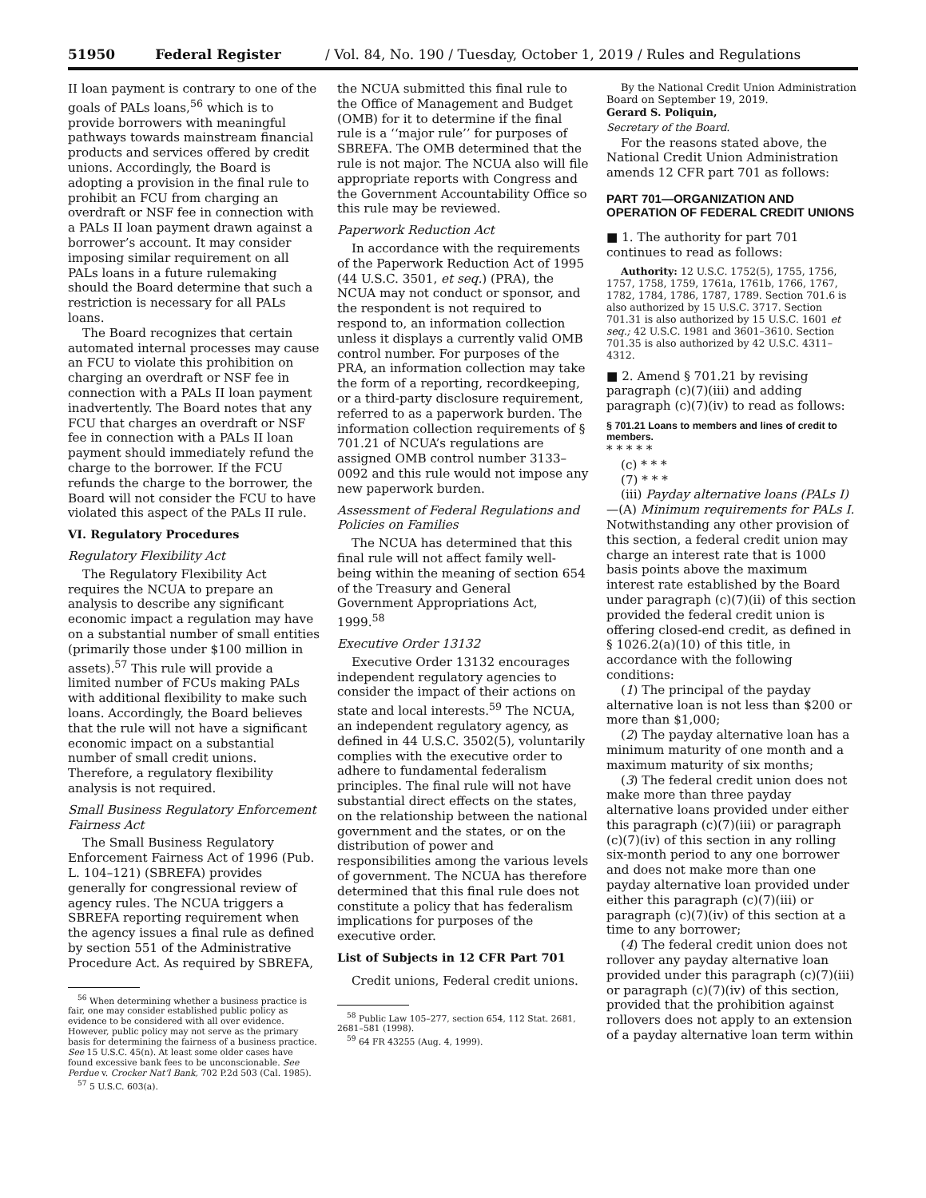51950 Federal Register / Vol. 84, No. 190 / Tuesday, October 1, 2019 / Rules and Regulations
II loan payment is contrary to one of the goals of PALs loans,<sup>56</sup> which is to provide borrowers with meaningful pathways towards mainstream financial products and services offered by credit unions. Accordingly, the Board is adopting a provision in the final rule to prohibit an FCU from charging an overdraft or NSF fee in connection with a PALs II loan payment drawn against a borrower’s account. It may consider imposing similar requirement on all PALs loans in a future rulemaking should the Board determine that such a restriction is necessary for all PALs loans.
The Board recognizes that certain automated internal processes may cause an FCU to violate this prohibition on charging an overdraft or NSF fee in connection with a PALs II loan payment inadvertently. The Board notes that any FCU that charges an overdraft or NSF fee in connection with a PALs II loan payment should immediately refund the charge to the borrower. If the FCU refunds the charge to the borrower, the Board will not consider the FCU to have violated this aspect of the PALs II rule.
VI. Regulatory Procedures
Regulatory Flexibility Act
The Regulatory Flexibility Act requires the NCUA to prepare an analysis to describe any significant economic impact a regulation may have on a substantial number of small entities (primarily those under $100 million in assets).<sup>57</sup> This rule will provide a limited number of FCUs making PALs with additional flexibility to make such loans. Accordingly, the Board believes that the rule will not have a significant economic impact on a substantial number of small credit unions. Therefore, a regulatory flexibility analysis is not required.
Small Business Regulatory Enforcement Fairness Act
The Small Business Regulatory Enforcement Fairness Act of 1996 (Pub. L. 104–121) (SBREFA) provides generally for congressional review of agency rules. The NCUA triggers a SBREFA reporting requirement when the agency issues a final rule as defined by section 551 of the Administrative Procedure Act. As required by SBREFA,
<sup>56</sup> When determining whether a business practice is fair, one may consider established public policy as evidence to be considered with all over evidence. However, public policy may not serve as the primary basis for determining the fairness of a business practice. See 15 U.S.C. 45(n). At least some older cases have found excessive bank fees to be unconscionable. See Perdue v. Crocker Nat’l Bank, 702 P.2d 503 (Cal. 1985).
<sup>57</sup> 5 U.S.C. 603(a).
the NCUA submitted this final rule to the Office of Management and Budget (OMB) for it to determine if the final rule is a ‘‘major rule’’ for purposes of SBREFA. The OMB determined that the rule is not major. The NCUA also will file appropriate reports with Congress and the Government Accountability Office so this rule may be reviewed.
Paperwork Reduction Act
In accordance with the requirements of the Paperwork Reduction Act of 1995 (44 U.S.C. 3501, et seq.) (PRA), the NCUA may not conduct or sponsor, and the respondent is not required to respond to, an information collection unless it displays a currently valid OMB control number. For purposes of the PRA, an information collection may take the form of a reporting, recordkeeping, or a third-party disclosure requirement, referred to as a paperwork burden. The information collection requirements of § 701.21 of NCUA’s regulations are assigned OMB control number 3133–0092 and this rule would not impose any new paperwork burden.
Assessment of Federal Regulations and Policies on Families
The NCUA has determined that this final rule will not affect family well-being within the meaning of section 654 of the Treasury and General Government Appropriations Act, 1999.<sup>58</sup>
Executive Order 13132
Executive Order 13132 encourages independent regulatory agencies to consider the impact of their actions on state and local interests.<sup>59</sup> The NCUA, an independent regulatory agency, as defined in 44 U.S.C. 3502(5), voluntarily complies with the executive order to adhere to fundamental federalism principles. The final rule will not have substantial direct effects on the states, on the relationship between the national government and the states, or on the distribution of power and responsibilities among the various levels of government. The NCUA has therefore determined that this final rule does not constitute a policy that has federalism implications for purposes of the executive order.
List of Subjects in 12 CFR Part 701
Credit unions, Federal credit unions.
<sup>58</sup> Public Law 105–277, section 654, 112 Stat. 2681, 2681–581 (1998).
<sup>59</sup> 64 FR 43255 (Aug. 4, 1999).
By the National Credit Union Administration Board on September 19, 2019.
Gerard S. Poliquin,
Secretary of the Board.
For the reasons stated above, the National Credit Union Administration amends 12 CFR part 701 as follows:
PART 701—ORGANIZATION AND OPERATION OF FEDERAL CREDIT UNIONS
■ 1. The authority for part 701 continues to read as follows:
Authority: 12 U.S.C. 1752(5), 1755, 1756, 1757, 1758, 1759, 1761a, 1761b, 1766, 1767, 1782, 1784, 1786, 1787, 1789. Section 701.6 is also authorized by 15 U.S.C. 3717. Section 701.31 is also authorized by 15 U.S.C. 1601 et seq.; 42 U.S.C. 1981 and 3601–3610. Section 701.35 is also authorized by 42 U.S.C. 4311–4312.
■ 2. Amend § 701.21 by revising paragraph (c)(7)(iii) and adding paragraph (c)(7)(iv) to read as follows:
§ 701.21 Loans to members and lines of credit to members.
* * * * *
(c) * * *
(7) * * *
(iii) Payday alternative loans (PALs I)—(A) Minimum requirements for PALs I. Notwithstanding any other provision of this section, a federal credit union may charge an interest rate that is 1000 basis points above the maximum interest rate established by the Board under paragraph (c)(7)(ii) of this section provided the federal credit union is offering closed-end credit, as defined in § 1026.2(a)(10) of this title, in accordance with the following conditions:
(1) The principal of the payday alternative loan is not less than $200 or more than $1,000;
(2) The payday alternative loan has a minimum maturity of one month and a maximum maturity of six months;
(3) The federal credit union does not make more than three payday alternative loans provided under either this paragraph (c)(7)(iii) or paragraph (c)(7)(iv) of this section in any rolling six-month period to any one borrower and does not make more than one payday alternative loan provided under either this paragraph (c)(7)(iii) or paragraph (c)(7)(iv) of this section at a time to any borrower;
(4) The federal credit union does not rollover any payday alternative loan provided under this paragraph (c)(7)(iii) or paragraph (c)(7)(iv) of this section, provided that the prohibition against rollovers does not apply to an extension of a payday alternative loan term within